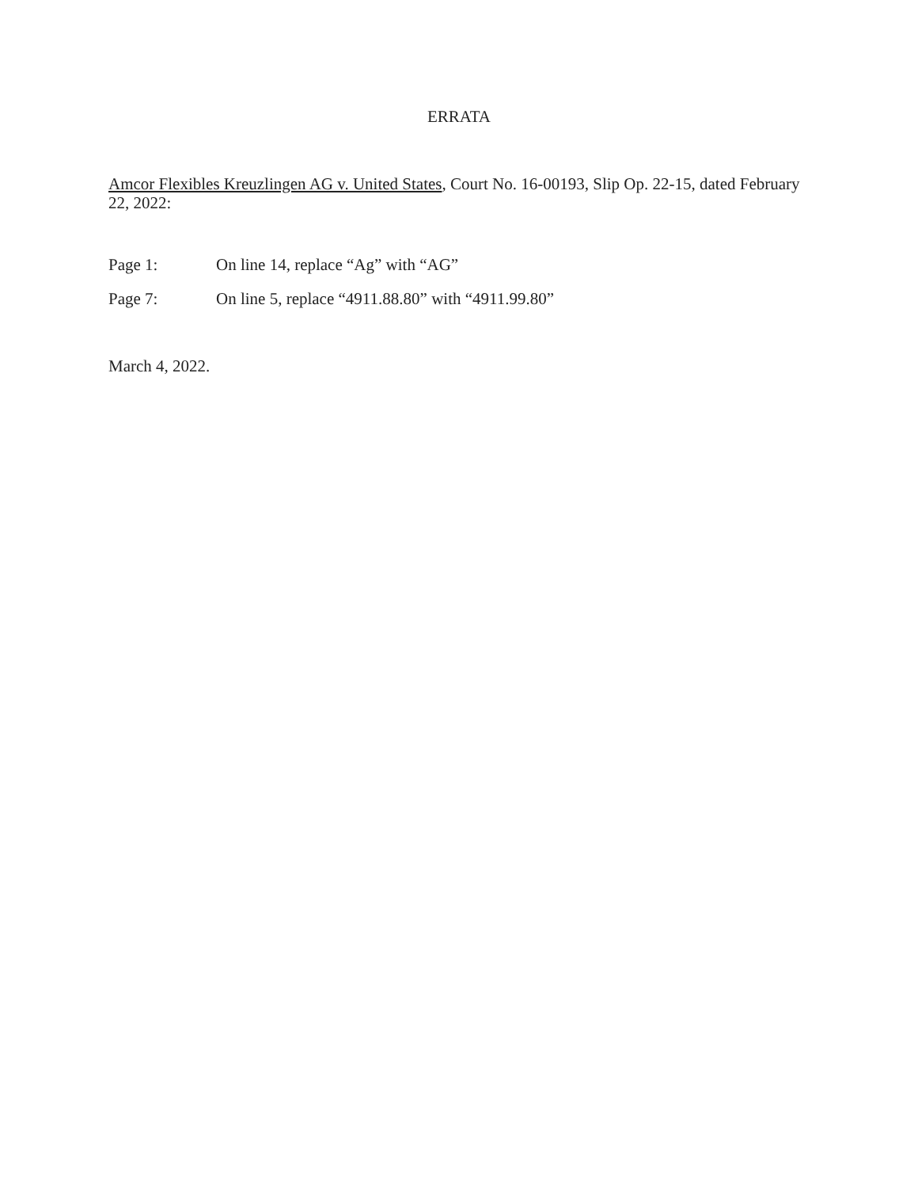ERRATA
Amcor Flexibles Kreuzlingen AG v. United States, Court No. 16-00193, Slip Op. 22-15, dated February 22, 2022:
Page 1: On line 14, replace “Ag” with “AG”
Page 7: On line 5, replace “4911.88.80” with “4911.99.80”
March 4, 2022.